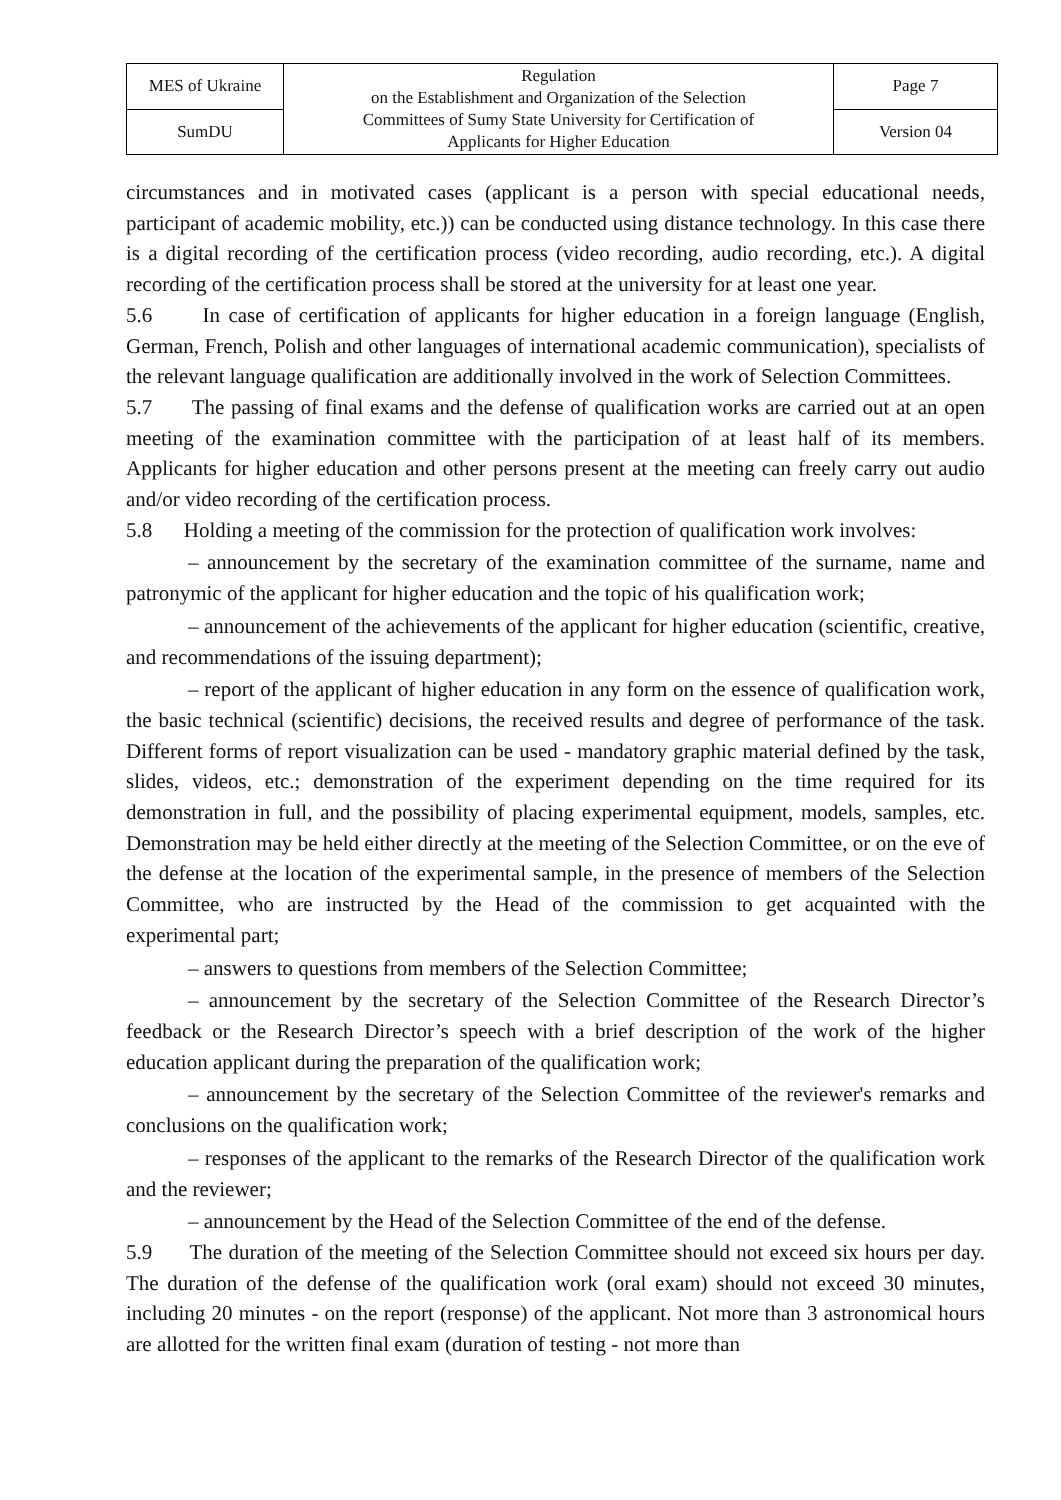| MES of Ukraine | Regulation on the Establishment and Organization of the Selection Committees of Sumy State University for Certification of Applicants for Higher Education | Page 7 |
| SumDU | | Version 04 |
circumstances and in motivated cases (applicant is a person with special educational needs, participant of academic mobility, etc.)) can be conducted using distance technology. In this case there is a digital recording of the certification process (video recording, audio recording, etc.). A digital recording of the certification process shall be stored at the university for at least one year.
5.6 In case of certification of applicants for higher education in a foreign language (English, German, French, Polish and other languages of international academic communication), specialists of the relevant language qualification are additionally involved in the work of Selection Committees.
5.7 The passing of final exams and the defense of qualification works are carried out at an open meeting of the examination committee with the participation of at least half of its members. Applicants for higher education and other persons present at the meeting can freely carry out audio and/or video recording of the certification process.
5.8 Holding a meeting of the commission for the protection of qualification work involves:
– announcement by the secretary of the examination committee of the surname, name and patronymic of the applicant for higher education and the topic of his qualification work;
– announcement of the achievements of the applicant for higher education (scientific, creative, and recommendations of the issuing department);
– report of the applicant of higher education in any form on the essence of qualification work, the basic technical (scientific) decisions, the received results and degree of performance of the task. Different forms of report visualization can be used - mandatory graphic material defined by the task, slides, videos, etc.; demonstration of the experiment depending on the time required for its demonstration in full, and the possibility of placing experimental equipment, models, samples, etc. Demonstration may be held either directly at the meeting of the Selection Committee, or on the eve of the defense at the location of the experimental sample, in the presence of members of the Selection Committee, who are instructed by the Head of the commission to get acquainted with the experimental part;
– answers to questions from members of the Selection Committee;
– announcement by the secretary of the Selection Committee of the Research Director’s feedback or the Research Director’s speech with a brief description of the work of the higher education applicant during the preparation of the qualification work;
– announcement by the secretary of the Selection Committee of the reviewer's remarks and conclusions on the qualification work;
– responses of the applicant to the remarks of the Research Director of the qualification work and the reviewer;
– announcement by the Head of the Selection Committee of the end of the defense.
5.9 The duration of the meeting of the Selection Committee should not exceed six hours per day. The duration of the defense of the qualification work (oral exam) should not exceed 30 minutes, including 20 minutes - on the report (response) of the applicant. Not more than 3 astronomical hours are allotted for the written final exam (duration of testing - not more than